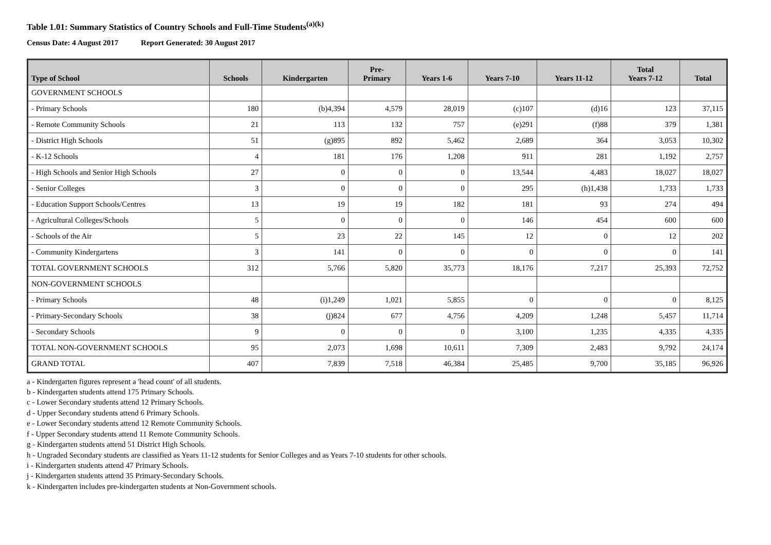Table 1.01: Summary Statistics of Country Schools and Full-Time Students<sup>(a)(k)</sup>
Census Date: 4 August 2017 Report Generated: 30 August 2017
| Type of School | Schools | Kindergarten | Pre- Primary | Years 1-6 | Years 7-10 | Years 11-12 | Total Years 7-12 | Total |
| --- | --- | --- | --- | --- | --- | --- | --- | --- |
| GOVERNMENT SCHOOLS | | | | | | | | |
| - Primary Schools | 180 | (b)4,394 | 4,579 | 28,019 | (c)107 | (d)16 | 123 | 37,115 |
| - Remote Community Schools | 21 | 113 | 132 | 757 | (e)291 | (f)88 | 379 | 1,381 |
| - District High Schools | 51 | (g)895 | 892 | 5,462 | 2,689 | 364 | 3,053 | 10,302 |
| - K-12 Schools | 4 | 181 | 176 | 1,208 | 911 | 281 | 1,192 | 2,757 |
| - High Schools and Senior High Schools | 27 | 0 | 0 | 0 | 13,544 | 4,483 | 18,027 | 18,027 |
| - Senior Colleges | 3 | 0 | 0 | 0 | 295 | (h)1,438 | 1,733 | 1,733 |
| - Education Support Schools/Centres | 13 | 19 | 19 | 182 | 181 | 93 | 274 | 494 |
| - Agricultural Colleges/Schools | 5 | 0 | 0 | 0 | 146 | 454 | 600 | 600 |
| - Schools of the Air | 5 | 23 | 22 | 145 | 12 | 0 | 12 | 202 |
| - Community Kindergartens | 3 | 141 | 0 | 0 | 0 | 0 | 0 | 141 |
| TOTAL GOVERNMENT SCHOOLS | 312 | 5,766 | 5,820 | 35,773 | 18,176 | 7,217 | 25,393 | 72,752 |
| NON-GOVERNMENT SCHOOLS | | | | | | | | |
| - Primary Schools | 48 | (i)1,249 | 1,021 | 5,855 | 0 | 0 | 0 | 8,125 |
| - Primary-Secondary Schools | 38 | (j)824 | 677 | 4,756 | 4,209 | 1,248 | 5,457 | 11,714 |
| - Secondary Schools | 9 | 0 | 0 | 0 | 3,100 | 1,235 | 4,335 | 4,335 |
| TOTAL NON-GOVERNMENT SCHOOLS | 95 | 2,073 | 1,698 | 10,611 | 7,309 | 2,483 | 9,792 | 24,174 |
| GRAND TOTAL | 407 | 7,839 | 7,518 | 46,384 | 25,485 | 9,700 | 35,185 | 96,926 |
a - Kindergarten figures represent a 'head count' of all students.
b - Kindergarten students attend 175 Primary Schools.
c - Lower Secondary students attend 12 Primary Schools.
d - Upper Secondary students attend 6 Primary Schools.
e - Lower Secondary students attend 12 Remote Community Schools.
f - Upper Secondary students attend 11 Remote Community Schools.
g - Kindergarten students attend 51 District High Schools.
h - Ungraded Secondary students are classified as Years 11-12 students for Senior Colleges and as Years 7-10 students for other schools.
i - Kindergarten students attend 47 Primary Schools.
j - Kindergarten students attend 35 Primary-Secondary Schools.
k - Kindergarten includes pre-kindergarten students at Non-Government schools.